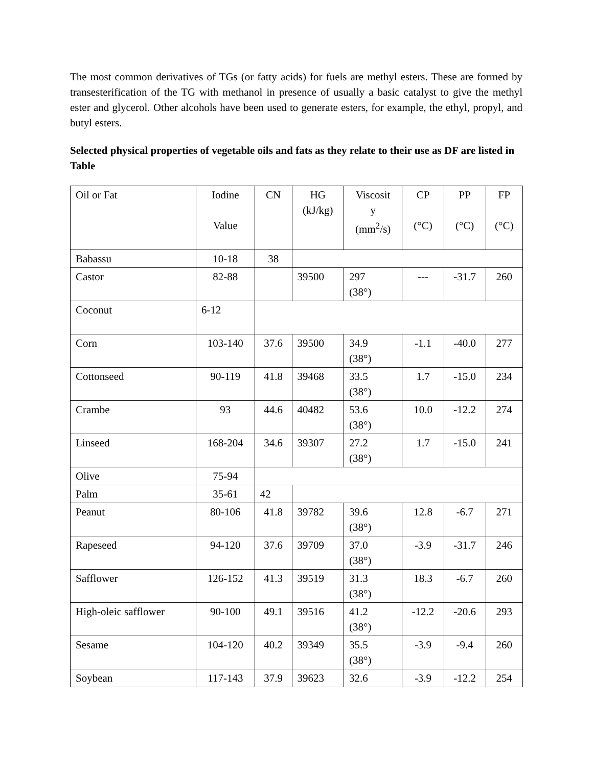The most common derivatives of TGs (or fatty acids) for fuels are methyl esters. These are formed by transesterification of the TG with methanol in presence of usually a basic catalyst to give the methyl ester and glycerol. Other alcohols have been used to generate esters, for example, the ethyl, propyl, and butyl esters.
Selected physical properties of vegetable oils and fats as they relate to their use as DF are listed in Table
| Oil or Fat | Iodine Value | CN | HG (kJ/kg) | Viscosit y (mm<sup>2</sup>/s) | CP (°C) | PP (°C) | FP (°C) |
| Babassu | 10-18 | 38 | | | | | |
| Castor | 82-88 | | 39500 | 297 (38°) | --- | -31.7 | 260 |
| Coconut | 6-12 | | | | | | |
| Corn | 103-140 | 37.6 | 39500 | 34.9 (38°) | -1.1 | -40.0 | 277 |
| Cottonseed | 90-119 | 41.8 | 39468 | 33.5 (38°) | 1.7 | -15.0 | 234 |
| Crambe | 93 | 44.6 | 40482 | 53.6 (38°) | 10.0 | -12.2 | 274 |
| Linseed | 168-204 | 34.6 | 39307 | 27.2 (38°) | 1.7 | -15.0 | 241 |
| Olive | 75-94 | | | | | | |
| Palm | 35-61 | 42 | | | | | |
| Peanut | 80-106 | 41.8 | 39782 | 39.6 (38°) | 12.8 | -6.7 | 271 |
| Rapeseed | 94-120 | 37.6 | 39709 | 37.0 (38°) | -3.9 | -31.7 | 246 |
| Safflower | 126-152 | 41.3 | 39519 | 31.3 (38°) | 18.3 | -6.7 | 260 |
| High-oleic safflower | 90-100 | 49.1 | 39516 | 41.2 (38°) | -12.2 | -20.6 | 293 |
| Sesame | 104-120 | 40.2 | 39349 | 35.5 (38°) | -3.9 | -9.4 | 260 |
| Soybean | 117-143 | 37.9 | 39623 | 32.6 | -3.9 | -12.2 | 254 |